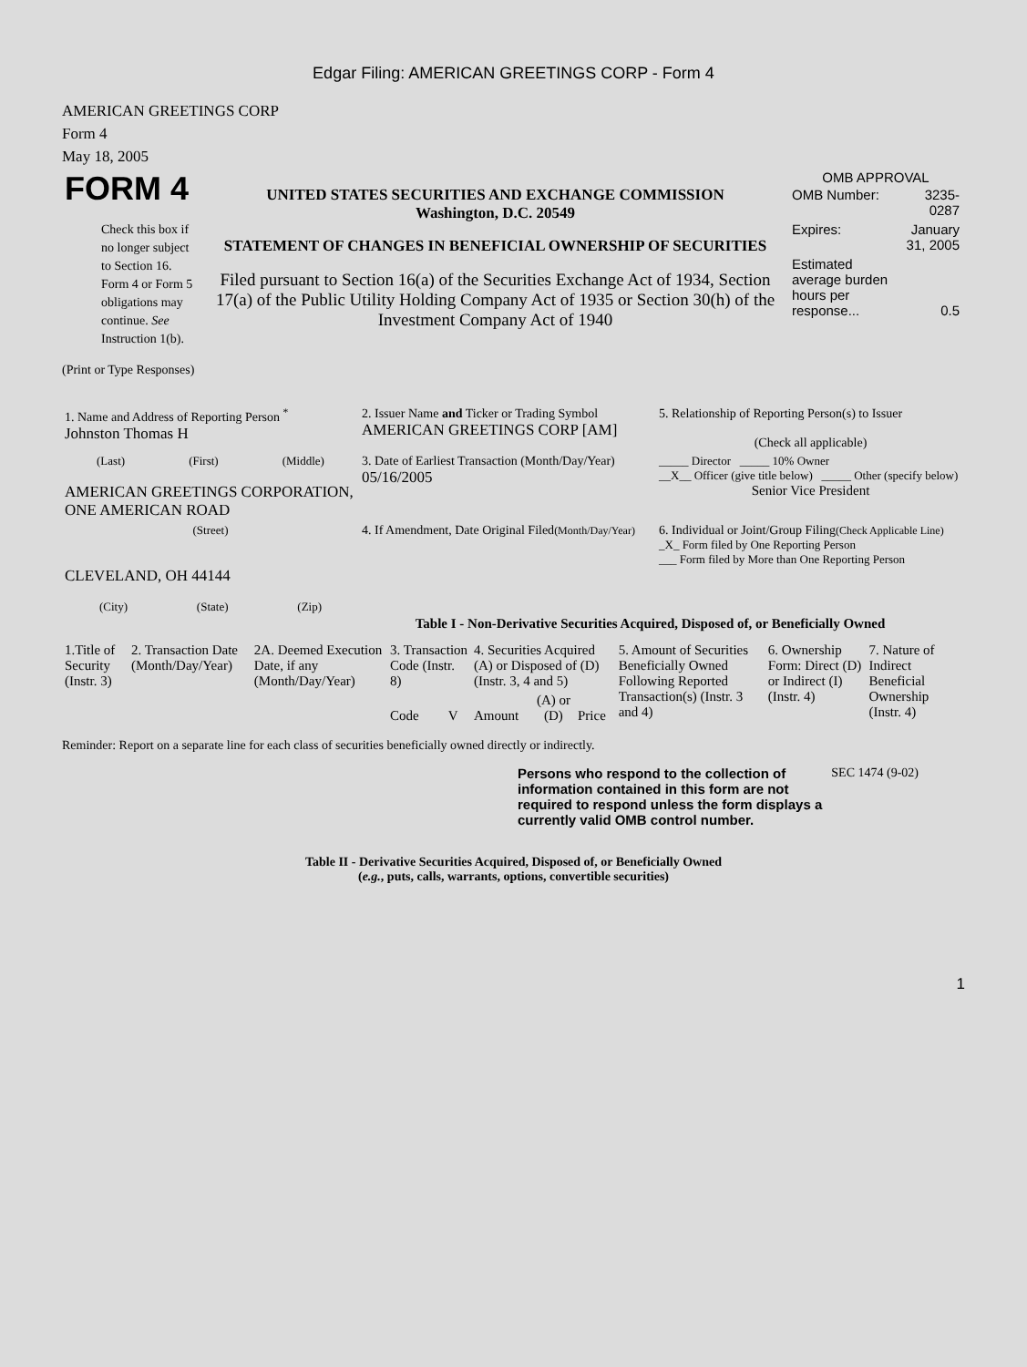Edgar Filing: AMERICAN GREETINGS CORP - Form 4
AMERICAN GREETINGS CORP
Form 4
May 18, 2005
| FORM 4 Check this box if no longer subject to Section 16. Form 4 or Form 5 obligations may continue. See Instruction 1(b). | UNITED STATES SECURITIES AND EXCHANGE COMMISSION Washington, D.C. 20549 STATEMENT OF CHANGES IN BENEFICIAL OWNERSHIP OF SECURITIES Filed pursuant to Section 16(a) of the Securities Exchange Act of 1934, Section 17(a) of the Public Utility Holding Company Act of 1935 or Section 30(h) of the Investment Company Act of 1940 | OMB APPROVAL / OMB Number: / 3235-0287 / / Expires: / January 31, 2005 / / Estimated average burden hours per response... / 0.5 / |
(Print or Type Responses)
| 1. Name and Address of Reporting Person <sup>*</sup> Johnston Thomas H | 2. Issuer Name and Ticker or Trading Symbol AMERICAN GREETINGS CORP [AM] | 5. Relationship of Reporting Person(s) to Issuer (Check all applicable) |
| (Last) (First) (Middle) AMERICAN GREETINGS CORPORATION, ONE AMERICAN ROAD | 3. Date of Earliest Transaction (Month/Day/Year) 05/16/2005 | _____ Director _____ 10% Owner __X__ Officer (give title below) _____ Other (specify below) Senior Vice President |
| (Street) CLEVELAND, OH 44144 (City) (State) (Zip) | 4. If Amendment, Date Original Filed (Month/Day/Year) | 6. Individual or Joint/Group Filing (Check Applicable Line) _X_ Form filed by One Reporting Person ___ Form filed by More than One Reporting Person |
Table I - Non-Derivative Securities Acquired, Disposed of, or Beneficially Owned
| 1.Title of Security (Instr. 3) | 2. Transaction Date (Month/Day/Year) | 2A. Deemed Execution Date, if any (Month/Day/Year) | 3. Transaction Code (Instr. 8) | | 4. Securities Acquired (A) or Disposed of (D) (Instr. 3, 4 and 5) | | | 5. Amount of Securities Beneficially Owned Following Reported Transaction(s) (Instr. 3 and 4) | 6. Ownership Form: Direct (D) or Indirect (I) (Instr. 4) | 7. Nature of Indirect Beneficial Ownership (Instr. 4) |
| --- | --- | --- | --- | --- | --- | --- | --- | --- | --- | --- |
| | | | Code | V | Amount | (A) or (D) | Price | | | |
Reminder: Report on a separate line for each class of securities beneficially owned directly or indirectly.
Persons who respond to the collection of information contained in this form are not required to respond unless the form displays a currently valid OMB control number.
SEC 1474 (9-02)
Table II - Derivative Securities Acquired, Disposed of, or Beneficially Owned
(e.g., puts, calls, warrants, options, convertible securities)
1